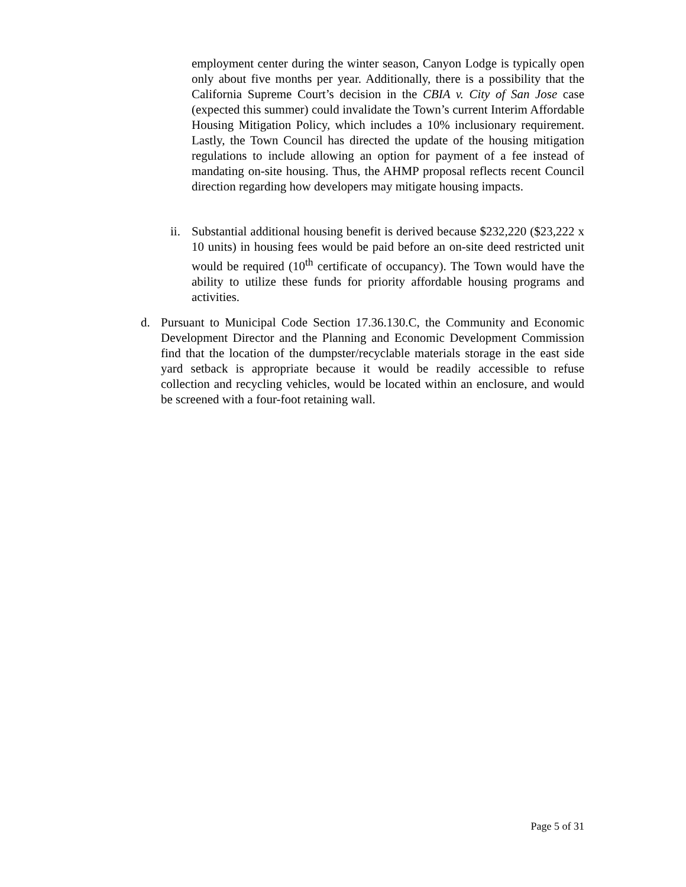employment center during the winter season, Canyon Lodge is typically open only about five months per year. Additionally, there is a possibility that the California Supreme Court’s decision in the CBIA v. City of San Jose case (expected this summer) could invalidate the Town’s current Interim Affordable Housing Mitigation Policy, which includes a 10% inclusionary requirement. Lastly, the Town Council has directed the update of the housing mitigation regulations to include allowing an option for payment of a fee instead of mandating on-site housing. Thus, the AHMP proposal reflects recent Council direction regarding how developers may mitigate housing impacts.
ii.
Substantial additional housing benefit is derived because $232,220 ($23,222 x 10 units) in housing fees would be paid before an on-site deed restricted unit would be required (10<sup>th</sup> certificate of occupancy). The Town would have the ability to utilize these funds for priority affordable housing programs and activities.
d. Pursuant to Municipal Code Section 17.36.130.C, the Community and Economic Development Director and the Planning and Economic Development Commission find that the location of the dumpster/recyclable materials storage in the east side yard setback is appropriate because it would be readily accessible to refuse collection and recycling vehicles, would be located within an enclosure, and would be screened with a four-foot retaining wall.
Page 5 of 31